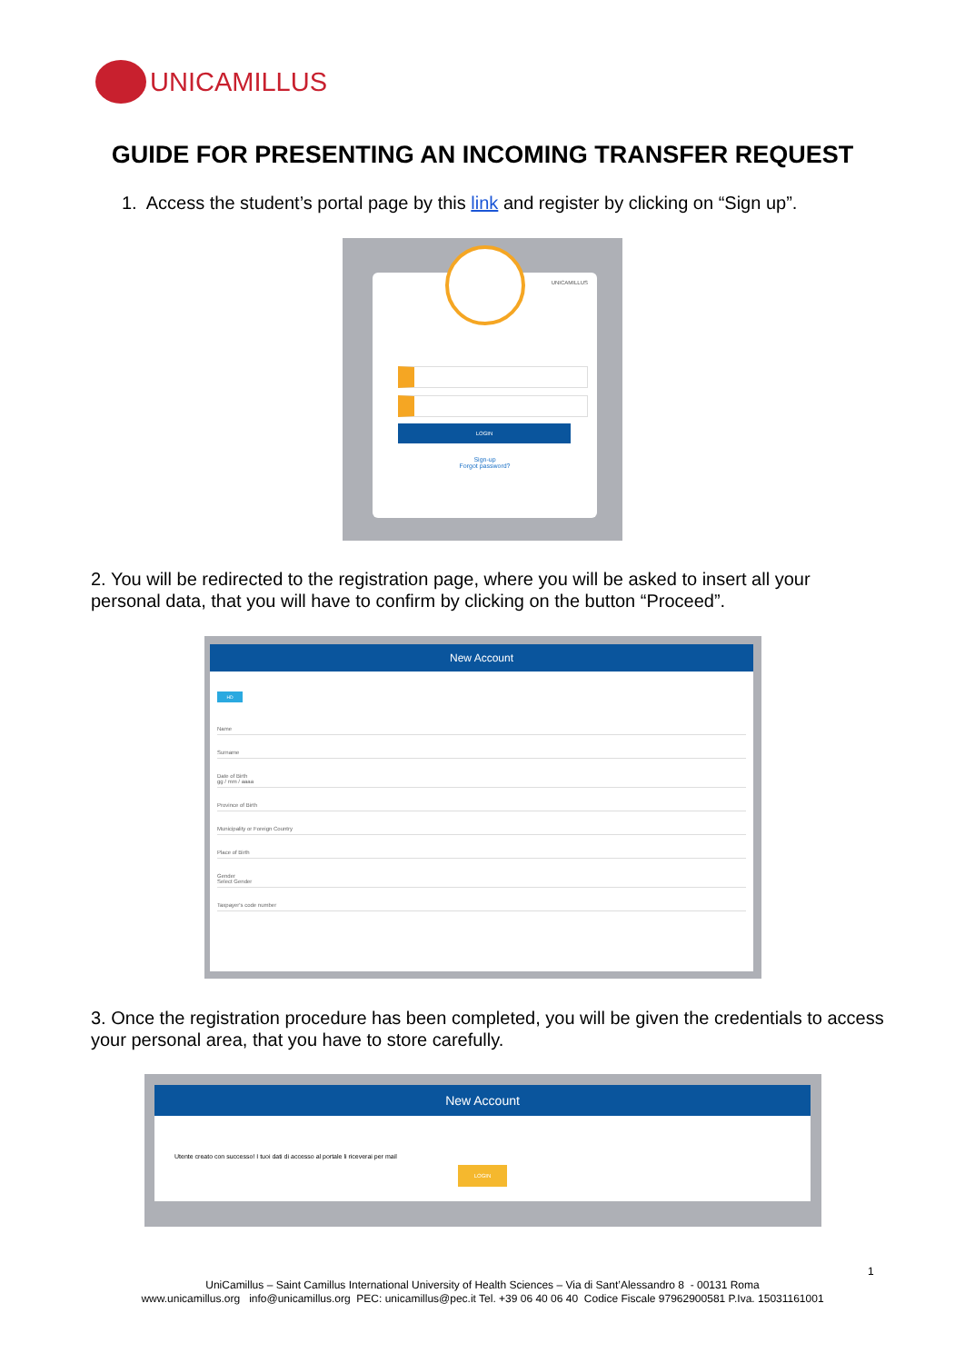UNICAMILLUS
GUIDE FOR PRESENTING AN INCOMING TRANSFER REQUEST
1. Access the student’s portal page by this link and register by clicking on “Sign up”.
UNICAMILLUS
LOGIN
Sign-up
Forgot password?
2. You will be redirected to the registration page, where you will be asked to insert all your personal data, that you will have to confirm by clicking on the button “Proceed”.
New Account
HD
Name
Surname
Date of Birth
gg / mm / aaaa
Province of Birth
Municipality or Foreign Country
Place of Birth
Gender
Select Gender
Taxpayer's code number
3. Once the registration procedure has been completed, you will be given the credentials to access your personal area, that you have to store carefully.
New Account
Utente creato con successo! I tuoi dati di accesso al portale li riceverai per mail
LOGIN
1
UniCamillus – Saint Camillus International University of Health Sciences – Via di Sant’Alessandro 8 - 00131 Roma
www.unicamillus.org info@unicamillus.org PEC: unicamillus@pec.it Tel. +39 06 40 06 40 Codice Fiscale 97962900581 P.Iva. 15031161001